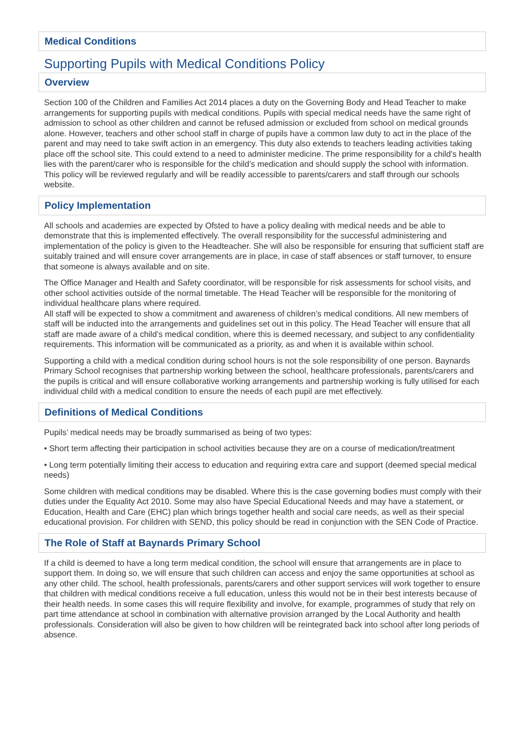Medical Conditions
Supporting Pupils with Medical Conditions Policy
Overview
Section 100 of the Children and Families Act 2014 places a duty on the Governing Body and Head Teacher to make arrangements for supporting pupils with medical conditions. Pupils with special medical needs have the same right of admission to school as other children and cannot be refused admission or excluded from school on medical grounds alone. However, teachers and other school staff in charge of pupils have a common law duty to act in the place of the parent and may need to take swift action in an emergency. This duty also extends to teachers leading activities taking place off the school site. This could extend to a need to administer medicine. The prime responsibility for a child’s health lies with the parent/carer who is responsible for the child’s medication and should supply the school with information.
This policy will be reviewed regularly and will be readily accessible to parents/carers and staff through our schools website.
Policy Implementation
All schools and academies are expected by Ofsted to have a policy dealing with medical needs and be able to demonstrate that this is implemented effectively. The overall responsibility for the successful administering and implementation of the policy is given to the Headteacher. She will also be responsible for ensuring that sufficient staff are suitably trained and will ensure cover arrangements are in place, in case of staff absences or staff turnover, to ensure that someone is always available and on site.
The Office Manager and Health and Safety coordinator, will be responsible for risk assessments for school visits, and other school activities outside of the normal timetable. The Head Teacher will be responsible for the monitoring of individual healthcare plans where required.
All staff will be expected to show a commitment and awareness of children’s medical conditions. All new members of staff will be inducted into the arrangements and guidelines set out in this policy. The Head Teacher will ensure that all staff are made aware of a child’s medical condition, where this is deemed necessary, and subject to any confidentiality requirements. This information will be communicated as a priority, as and when it is available within school.
Supporting a child with a medical condition during school hours is not the sole responsibility of one person. Baynards Primary School recognises that partnership working between the school, healthcare professionals, parents/carers and the pupils is critical and will ensure collaborative working arrangements and partnership working is fully utilised for each individual child with a medical condition to ensure the needs of each pupil are met effectively.
Definitions of Medical Conditions
Pupils’ medical needs may be broadly summarised as being of two types:
• Short term affecting their participation in school activities because they are on a course of medication/treatment
• Long term potentially limiting their access to education and requiring extra care and support (deemed special medical needs)
Some children with medical conditions may be disabled. Where this is the case governing bodies must comply with their duties under the Equality Act 2010. Some may also have Special Educational Needs and may have a statement, or Education, Health and Care (EHC) plan which brings together health and social care needs, as well as their special educational provision. For children with SEND, this policy should be read in conjunction with the SEN Code of Practice.
The Role of Staff at Baynards Primary School
If a child is deemed to have a long term medical condition, the school will ensure that arrangements are in place to support them. In doing so, we will ensure that such children can access and enjoy the same opportunities at school as any other child. The school, health professionals, parents/carers and other support services will work together to ensure that children with medical conditions receive a full education, unless this would not be in their best interests because of their health needs. In some cases this will require flexibility and involve, for example, programmes of study that rely on part time attendance at school in combination with alternative provision arranged by the Local Authority and health professionals. Consideration will also be given to how children will be reintegrated back into school after long periods of absence.